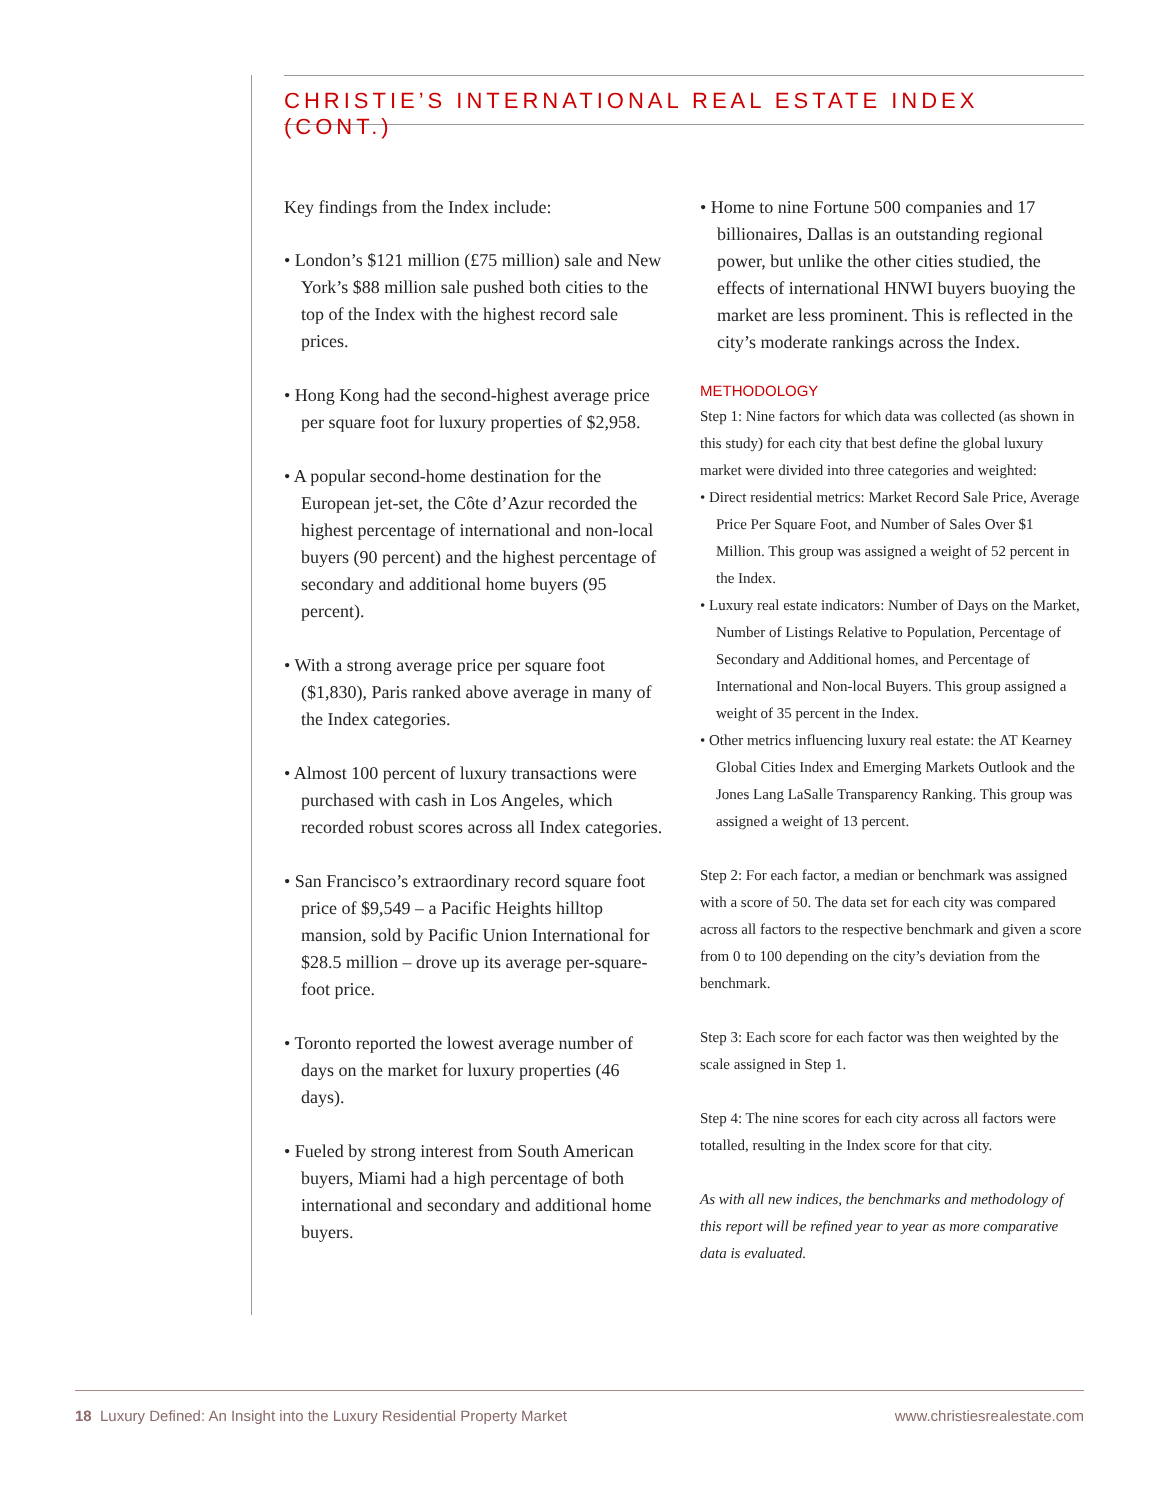CHRISTIE’S INTERNATIONAL REAL ESTATE INDEX (CONT.)
Key findings from the Index include:
• London’s $121 million (£75 million) sale and New York’s $88 million sale pushed both cities to the top of the Index with the highest record sale prices.
• Hong Kong had the second-highest average price per square foot for luxury properties of $2,958.
• A popular second-home destination for the European jet-set, the Côte d’Azur recorded the highest percentage of international and non-local buyers (90 percent) and the highest percentage of secondary and additional home buyers (95 percent).
• With a strong average price per square foot ($1,830), Paris ranked above average in many of the Index categories.
• Almost 100 percent of luxury transactions were purchased with cash in Los Angeles, which recorded robust scores across all Index categories.
• San Francisco’s extraordinary record square foot price of $9,549 – a Pacific Heights hilltop mansion, sold by Pacific Union International for $28.5 million – drove up its average per-square-foot price.
• Toronto reported the lowest average number of days on the market for luxury properties (46 days).
• Fueled by strong interest from South American buyers, Miami had a high percentage of both international and secondary and additional home buyers.
• Home to nine Fortune 500 companies and 17 billionaires, Dallas is an outstanding regional power, but unlike the other cities studied, the effects of international HNWI buyers buoying the market are less prominent. This is reflected in the city’s moderate rankings across the Index.
METHODOLOGY
Step 1: Nine factors for which data was collected (as shown in this study) for each city that best define the global luxury market were divided into three categories and weighted:
• Direct residential metrics: Market Record Sale Price, Average Price Per Square Foot, and Number of Sales Over $1 Million. This group was assigned a weight of 52 percent in the Index.
• Luxury real estate indicators: Number of Days on the Market, Number of Listings Relative to Population, Percentage of Secondary and Additional homes, and Percentage of International and Non-local Buyers. This group assigned a weight of 35 percent in the Index.
• Other metrics influencing luxury real estate: the AT Kearney Global Cities Index and Emerging Markets Outlook and the Jones Lang LaSalle Transparency Ranking. This group was assigned a weight of 13 percent.
Step 2: For each factor, a median or benchmark was assigned with a score of 50. The data set for each city was compared across all factors to the respective benchmark and given a score from 0 to 100 depending on the city’s deviation from the benchmark.
Step 3: Each score for each factor was then weighted by the scale assigned in Step 1.
Step 4: The nine scores for each city across all factors were totalled, resulting in the Index score for that city.
As with all new indices, the benchmarks and methodology of this report will be refined year to year as more comparative data is evaluated.
18 Luxury Defined: An Insight into the Luxury Residential Property Market www.christiesrealestate.com